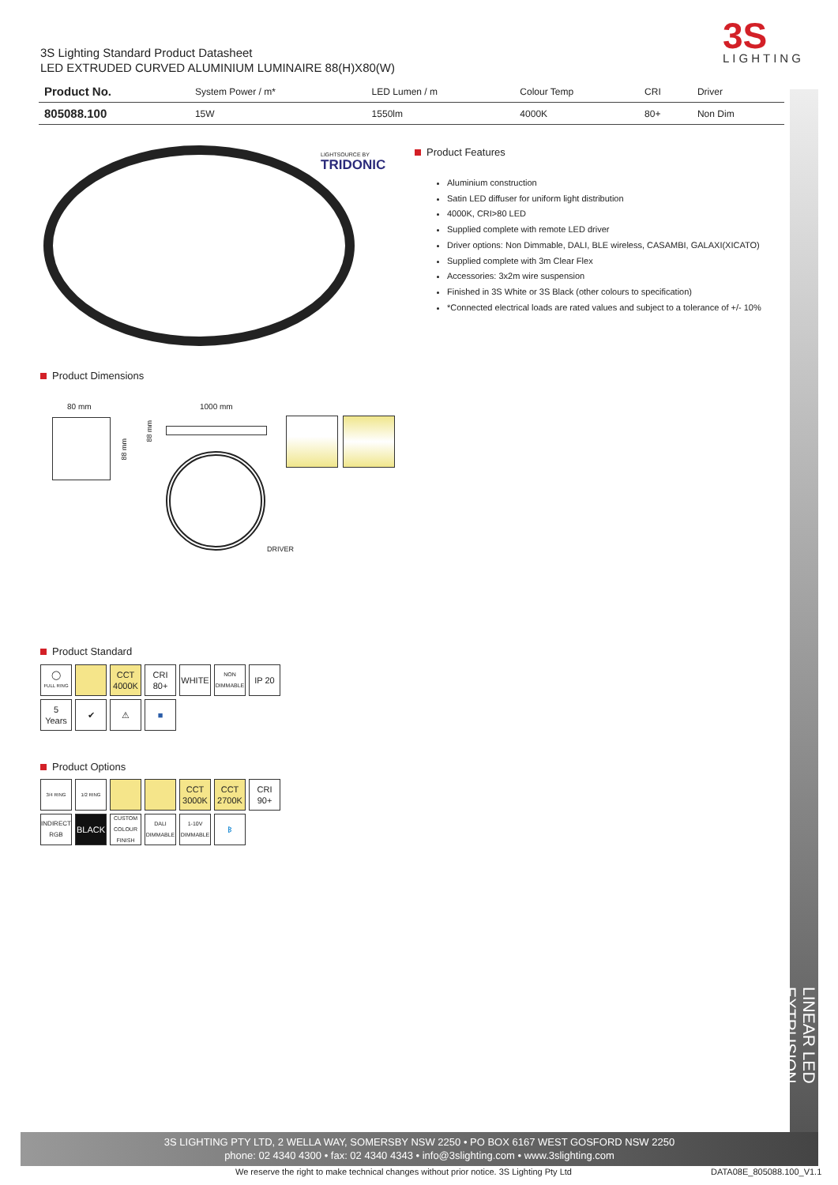3S Lighting Standard Product Datasheet
LED EXTRUDED CURVED ALUMINIUM LUMINAIRE 88(H)X80(W)
3S
LIGHTING
| Product No. | System Power / m* | LED Lumen / m | Colour Temp | CRI | Driver |
| --- | --- | --- | --- | --- | --- |
| 805088.100 | 15W | 1550lm | 4000K | 80+ | Non Dim |
LIGHTSOURCE BY
TRIDONIC
Product Features
Aluminium construction
Satin LED diffuser for uniform light distribution
4000K, CRI>80 LED
Supplied complete with remote LED driver
Driver options: Non Dimmable, DALI, BLE wireless, CASAMBI, GALAXI(XICATO)
Supplied complete with 3m Clear Flex
Accessories: 3x2m wire suspension
Finished in 3S White or 3S Black (other colours to specification)
*Connected electrical loads are rated values and subject to a tolerance of +/- 10%
Product Dimensions
80 mm
88 mm
88 mm
1000 mm
DRIVER
Product Standard
◯
FULL RING
CCT
4000K
CRI
80+
WHITE
NON
DIMMABLE
IP 20
5
Years
✔
⚠
■
Product Options
3/4 RING
1/2 RING
CCT
3000K
CCT
2700K
CRI
90+
INDIRECT
RGB
BLACK
CUSTOM COLOUR FINISH
DALI
DIMMABLE
1-10V
DIMMABLE
ᛒ
LINEAR LED EXTRUSION
3S LIGHTING PTY LTD, 2 WELLA WAY, SOMERSBY NSW 2250 • PO BOX 6167 WEST GOSFORD NSW 2250
phone: 02 4340 4300 • fax: 02 4340 4343 • info@3slighting.com • www.3slighting.com
We reserve the right to make technical changes without prior notice. 3S Lighting Pty Ltd
DATA08E_805088.100_V1.1